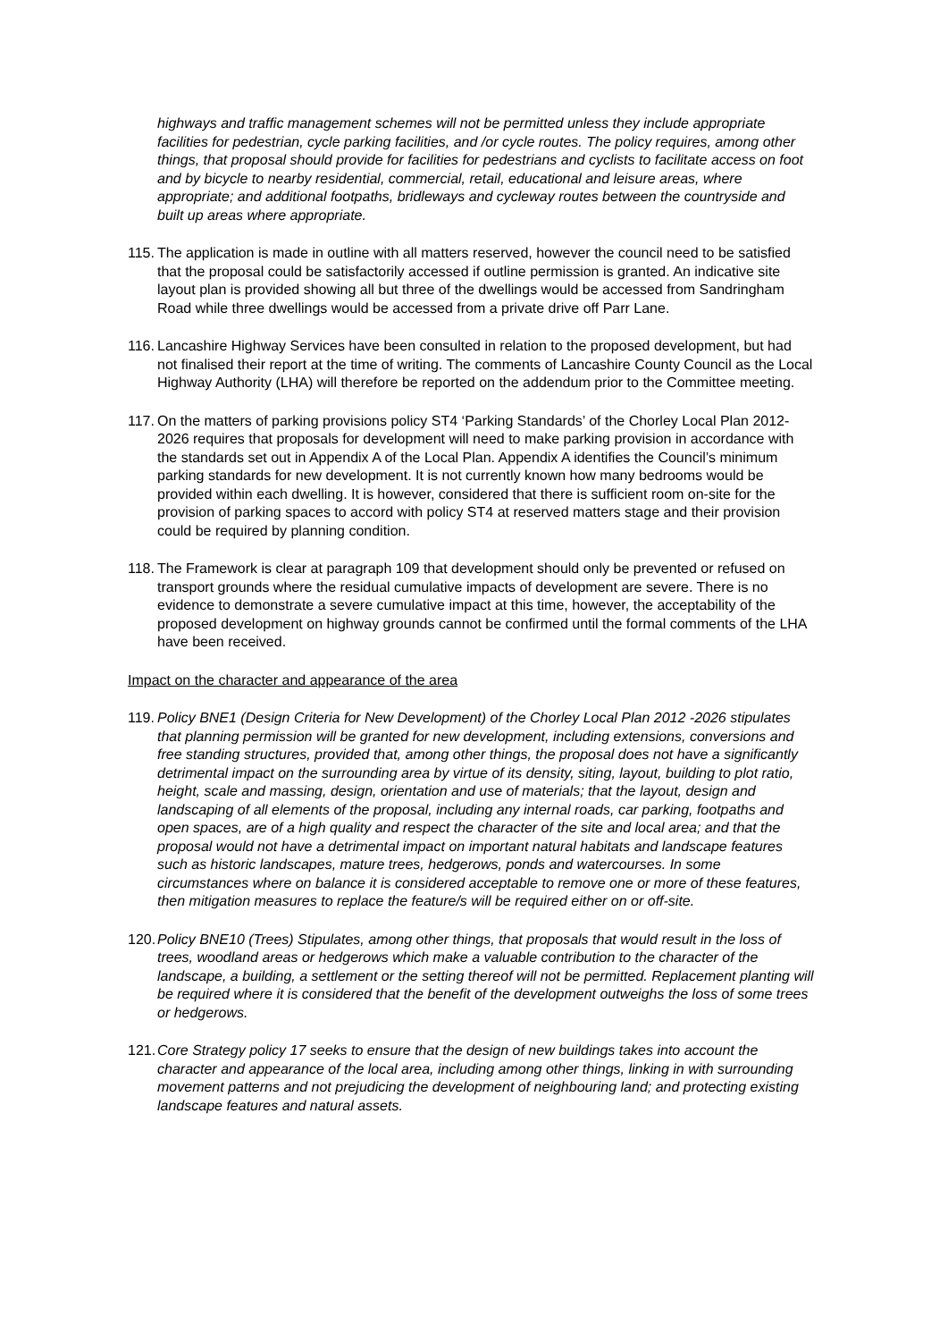highways and traffic management schemes will not be permitted unless they include appropriate facilities for pedestrian, cycle parking facilities, and /or cycle routes. The policy requires, among other things, that proposal should provide for facilities for pedestrians and cyclists to facilitate access on foot and by bicycle to nearby residential, commercial, retail, educational and leisure areas, where appropriate; and additional footpaths, bridleways and cycleway routes between the countryside and built up areas where appropriate.
115. The application is made in outline with all matters reserved, however the council need to be satisfied that the proposal could be satisfactorily accessed if outline permission is granted. An indicative site layout plan is provided showing all but three of the dwellings would be accessed from Sandringham Road while three dwellings would be accessed from a private drive off Parr Lane.
116. Lancashire Highway Services have been consulted in relation to the proposed development, but had not finalised their report at the time of writing. The comments of Lancashire County Council as the Local Highway Authority (LHA) will therefore be reported on the addendum prior to the Committee meeting.
117. On the matters of parking provisions policy ST4 ‘Parking Standards’ of the Chorley Local Plan 2012-2026 requires that proposals for development will need to make parking provision in accordance with the standards set out in Appendix A of the Local Plan. Appendix A identifies the Council’s minimum parking standards for new development. It is not currently known how many bedrooms would be provided within each dwelling. It is however, considered that there is sufficient room on-site for the provision of parking spaces to accord with policy ST4 at reserved matters stage and their provision could be required by planning condition.
118. The Framework is clear at paragraph 109 that development should only be prevented or refused on transport grounds where the residual cumulative impacts of development are severe. There is no evidence to demonstrate a severe cumulative impact at this time, however, the acceptability of the proposed development on highway grounds cannot be confirmed until the formal comments of the LHA have been received.
Impact on the character and appearance of the area
119. Policy BNE1 (Design Criteria for New Development) of the Chorley Local Plan 2012 -2026 stipulates that planning permission will be granted for new development, including extensions, conversions and free standing structures, provided that, among other things, the proposal does not have a significantly detrimental impact on the surrounding area by virtue of its density, siting, layout, building to plot ratio, height, scale and massing, design, orientation and use of materials; that the layout, design and landscaping of all elements of the proposal, including any internal roads, car parking, footpaths and open spaces, are of a high quality and respect the character of the site and local area; and that the proposal would not have a detrimental impact on important natural habitats and landscape features such as historic landscapes, mature trees, hedgerows, ponds and watercourses. In some circumstances where on balance it is considered acceptable to remove one or more of these features, then mitigation measures to replace the feature/s will be required either on or off-site.
120. Policy BNE10 (Trees) Stipulates, among other things, that proposals that would result in the loss of trees, woodland areas or hedgerows which make a valuable contribution to the character of the landscape, a building, a settlement or the setting thereof will not be permitted. Replacement planting will be required where it is considered that the benefit of the development outweighs the loss of some trees or hedgerows.
121. Core Strategy policy 17 seeks to ensure that the design of new buildings takes into account the character and appearance of the local area, including among other things, linking in with surrounding movement patterns and not prejudicing the development of neighbouring land; and protecting existing landscape features and natural assets.